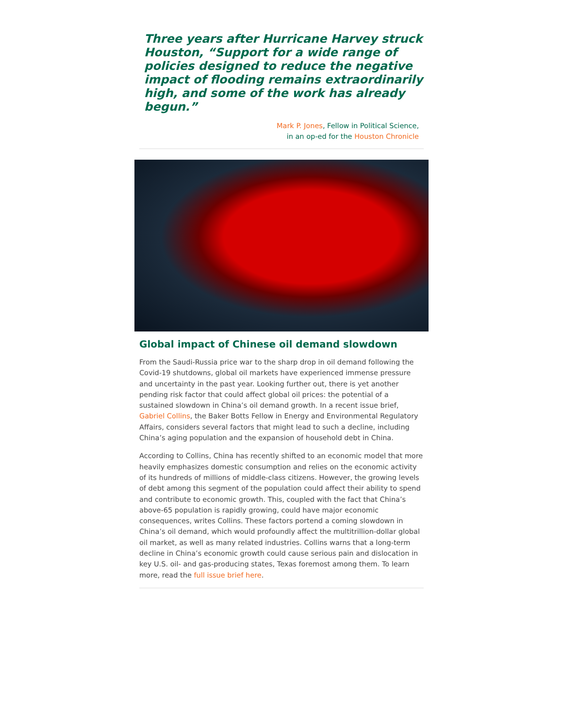Three years after Hurricane Harvey struck Houston, “Support for a wide range of policies designed to reduce the negative impact of flooding remains extraordinarily high, and some of the work has already begun.”
Mark P. Jones, Fellow in Political Science,
in an op-ed for the Houston Chronicle
Global impact of Chinese oil demand slowdown
From the Saudi-Russia price war to the sharp drop in oil demand following the Covid-19 shutdowns, global oil markets have experienced immense pressure and uncertainty in the past year. Looking further out, there is yet another pending risk factor that could affect global oil prices: the potential of a sustained slowdown in China’s oil demand growth. In a recent issue brief, Gabriel Collins, the Baker Botts Fellow in Energy and Environmental Regulatory Affairs, considers several factors that might lead to such a decline, including China’s aging population and the expansion of household debt in China.
According to Collins, China has recently shifted to an economic model that more heavily emphasizes domestic consumption and relies on the economic activity of its hundreds of millions of middle-class citizens. However, the growing levels of debt among this segment of the population could affect their ability to spend and contribute to economic growth. This, coupled with the fact that China’s above-65 population is rapidly growing, could have major economic consequences, writes Collins. These factors portend a coming slowdown in China’s oil demand, which would profoundly affect the multitrillion-dollar global oil market, as well as many related industries. Collins warns that a long-term decline in China’s economic growth could cause serious pain and dislocation in key U.S. oil- and gas-producing states, Texas foremost among them. To learn more, read the full issue brief here.